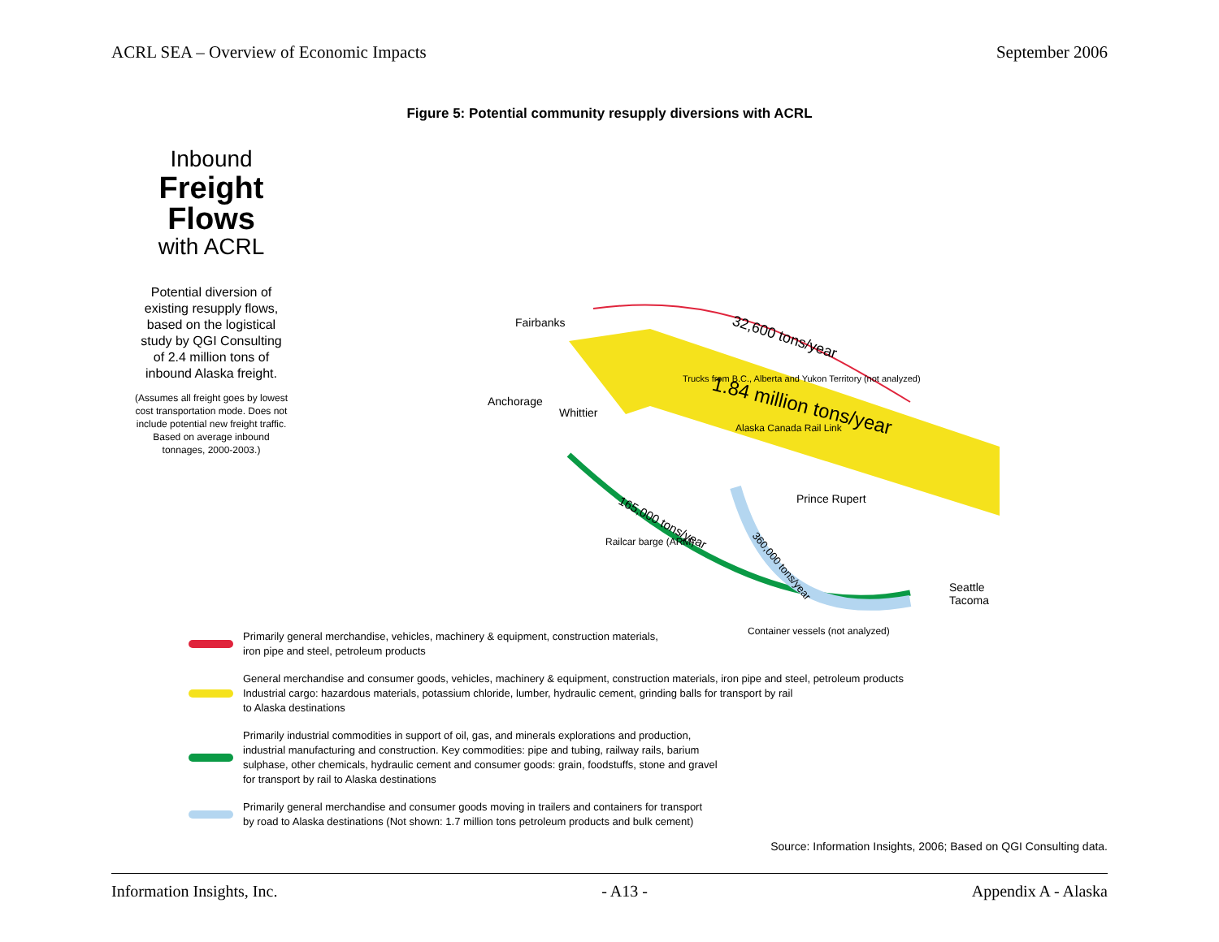ACRL SEA – Overview of Economic Impacts September 2006
Figure 5: Potential community resupply diversions with ACRL
1.84 million tons/year
32,600 tons/year
165,000 tons/year
360,000 tons/year
Fairbanks
Anchorage
Whittier
Prince Rupert
Seattle
Tacoma
Trucks from B.C., Alberta and Yukon Territory (not analyzed)
Alaska Canada Rail Link
Railcar barge (ARM)
Container vessels (not analyzed)
Inbound
Freight
Flows
with ACRL
Potential diversion of existing resupply flows, based on the logistical study by QGI Consulting of 2.4 million tons of inbound Alaska freight.
(Assumes all freight goes by lowest cost transportation mode. Does not include potential new freight traffic. Based on average inbound tonnages, 2000-2003.)
Primarily general merchandise, vehicles, machinery & equipment, construction materials,
iron pipe and steel, petroleum products
General merchandise and consumer goods, vehicles, machinery & equipment, construction materials, iron pipe and steel, petroleum products
Industrial cargo: hazardous materials, potassium chloride, lumber, hydraulic cement, grinding balls for transport by rail
to Alaska destinations
Primarily industrial commodities in support of oil, gas, and minerals explorations and production,
industrial manufacturing and construction. Key commodities: pipe and tubing, railway rails, barium
sulphase, other chemicals, hydraulic cement and consumer goods: grain, foodstuffs, stone and gravel
for transport by rail to Alaska destinations
Primarily general merchandise and consumer goods moving in trailers and containers for transport
by road to Alaska destinations (Not shown: 1.7 million tons petroleum products and bulk cement)
Source: Information Insights, 2006; Based on QGI Consulting data.
Information Insights, Inc. - A13 - Appendix A - Alaska